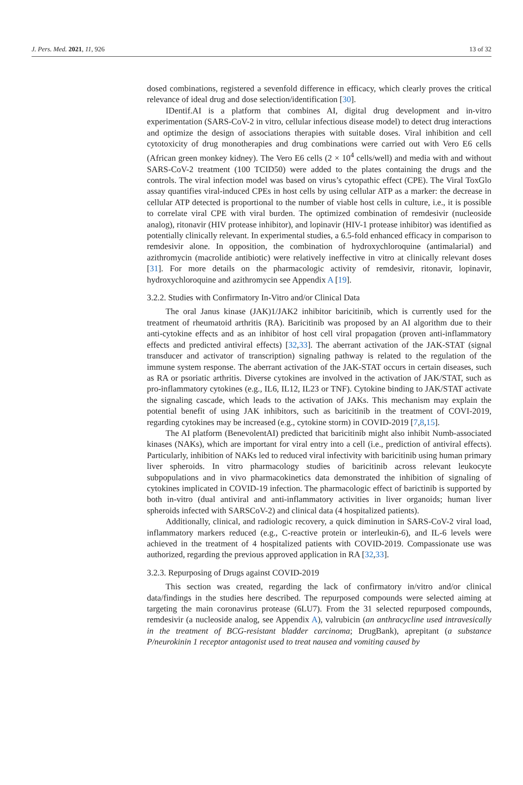J. Pers. Med. 2021, 11, 926 13 of 32
dosed combinations, registered a sevenfold difference in efficacy, which clearly proves the critical relevance of ideal drug and dose selection/identification [30].
IDentif.AI is a platform that combines AI, digital drug development and in-vitro experimentation (SARS-CoV-2 in vitro, cellular infectious disease model) to detect drug interactions and optimize the design of associations therapies with suitable doses. Viral inhibition and cell cytotoxicity of drug monotherapies and drug combinations were carried out with Vero E6 cells (African green monkey kidney). The Vero E6 cells (2 × 10<sup>4</sup> cells/well) and media with and without SARS-CoV-2 treatment (100 TCID50) were added to the plates containing the drugs and the controls. The viral infection model was based on virus’s cytopathic effect (CPE). The Viral ToxGlo assay quantifies viral-induced CPEs in host cells by using cellular ATP as a marker: the decrease in cellular ATP detected is proportional to the number of viable host cells in culture, i.e., it is possible to correlate viral CPE with viral burden. The optimized combination of remdesivir (nucleoside analog), ritonavir (HIV protease inhibitor), and lopinavir (HIV-1 protease inhibitor) was identified as potentially clinically relevant. In experimental studies, a 6.5-fold enhanced efficacy in comparison to remdesivir alone. In opposition, the combination of hydroxychloroquine (antimalarial) and azithromycin (macrolide antibiotic) were relatively ineffective in vitro at clinically relevant doses [31]. For more details on the pharmacologic activity of remdesivir, ritonavir, lopinavir, hydroxychloroquine and azithromycin see Appendix A [19].
3.2.2. Studies with Confirmatory In-Vitro and/or Clinical Data
The oral Janus kinase (JAK)1/JAK2 inhibitor baricitinib, which is currently used for the treatment of rheumatoid arthritis (RA). Baricitinib was proposed by an AI algorithm due to their anti-cytokine effects and as an inhibitor of host cell viral propagation (proven anti-inflammatory effects and predicted antiviral effects) [32,33]. The aberrant activation of the JAK-STAT (signal transducer and activator of transcription) signaling pathway is related to the regulation of the immune system response. The aberrant activation of the JAK-STAT occurs in certain diseases, such as RA or psoriatic arthritis. Diverse cytokines are involved in the activation of JAK/STAT, such as pro-inflammatory cytokines (e.g., IL6, IL12, IL23 or TNF). Cytokine binding to JAK/STAT activate the signaling cascade, which leads to the activation of JAKs. This mechanism may explain the potential benefit of using JAK inhibitors, such as baricitinib in the treatment of COVI-2019, regarding cytokines may be increased (e.g., cytokine storm) in COVID-2019 [7,8,15].
The AI platform (BenevolentAI) predicted that baricitinib might also inhibit Numb-associated kinases (NAKs), which are important for viral entry into a cell (i.e., prediction of antiviral effects). Particularly, inhibition of NAKs led to reduced viral infectivity with baricitinib using human primary liver spheroids. In vitro pharmacology studies of baricitinib across relevant leukocyte subpopulations and in vivo pharmacokinetics data demonstrated the inhibition of signaling of cytokines implicated in COVID-19 infection. The pharmacologic effect of barictinib is supported by both in-vitro (dual antiviral and anti-inflammatory activities in liver organoids; human liver spheroids infected with SARSCoV-2) and clinical data (4 hospitalized patients).
Additionally, clinical, and radiologic recovery, a quick diminution in SARS-CoV-2 viral load, inflammatory markers reduced (e.g., C-reactive protein or interleukin-6), and IL-6 levels were achieved in the treatment of 4 hospitalized patients with COVID-2019. Compassionate use was authorized, regarding the previous approved application in RA [32,33].
3.2.3. Repurposing of Drugs against COVID-2019
This section was created, regarding the lack of confirmatory in/vitro and/or clinical data/findings in the studies here described. The repurposed compounds were selected aiming at targeting the main coronavirus protease (6LU7). From the 31 selected repurposed compounds, remdesivir (a nucleoside analog, see Appendix A), valrubicin (an anthracycline used intravesically in the treatment of BCG-resistant bladder carcinoma; DrugBank), aprepitant (a substance P/neurokinin 1 receptor antagonist used to treat nausea and vomiting caused by